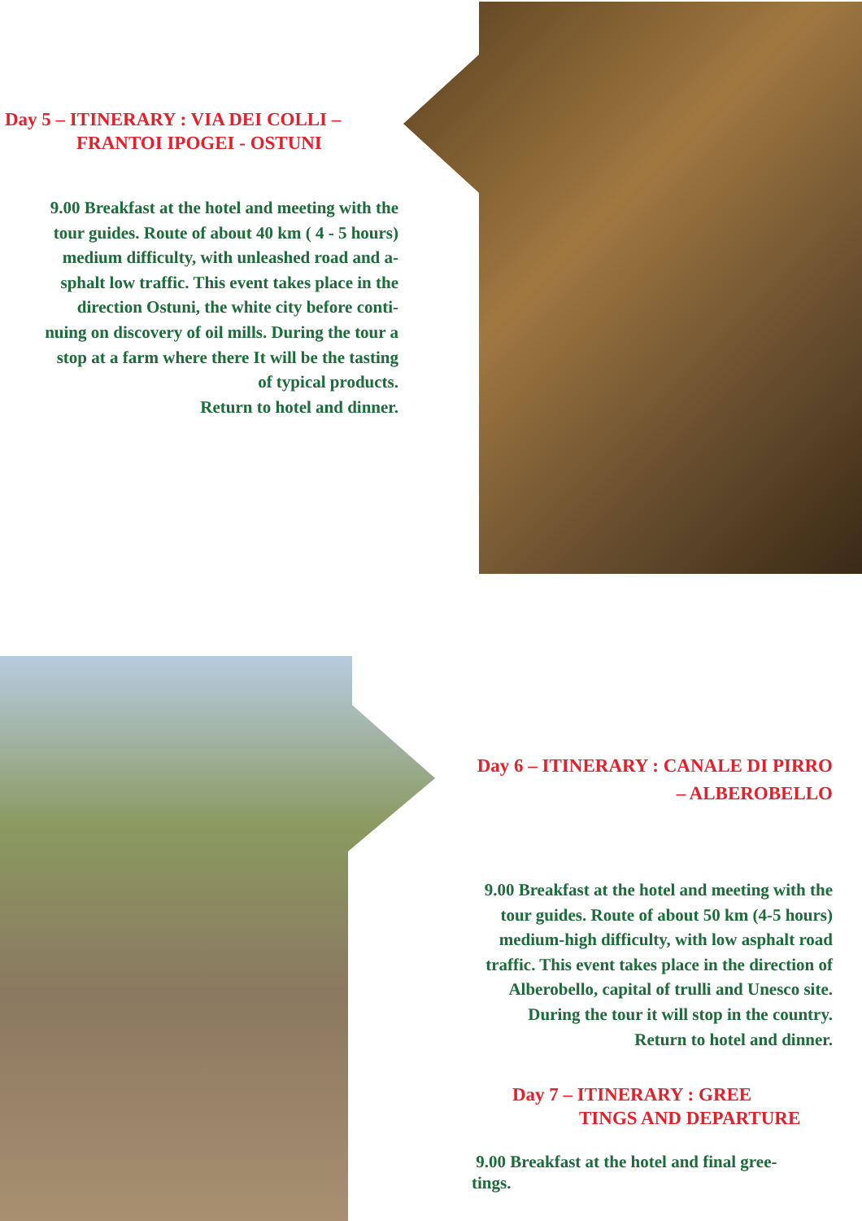Day 5 – ITINERARY : VIA DEI COLLI –
FRANTOI IPOGEI - OSTUNI
9.00 Breakfast at the hotel and meeting with the
tour guides. Route of about 40 km ( 4 - 5 hours)
medium difficulty, with unleashed road and a-
sphalt low traffic. This event takes place in the
direction Ostuni, the white city before conti-
nuing on discovery of oil mills. During the tour a
stop at a farm where there It will be the tasting
of typical products.
Return to hotel and dinner.
Day 6 – ITINERARY : CANALE DI PIRRO
– ALBEROBELLO
9.00 Breakfast at the hotel and meeting with the
tour guides. Route of about 50 km (4-5 hours)
medium-high difficulty, with low asphalt road
traffic. This event takes place in the direction of
Alberobello, capital of trulli and Unesco site.
During the tour it will stop in the country.
Return to hotel and dinner.
Day 7 – ITINERARY : GREE
TINGS AND DEPARTURE
9.00 Breakfast at the hotel and final gree-
tings.